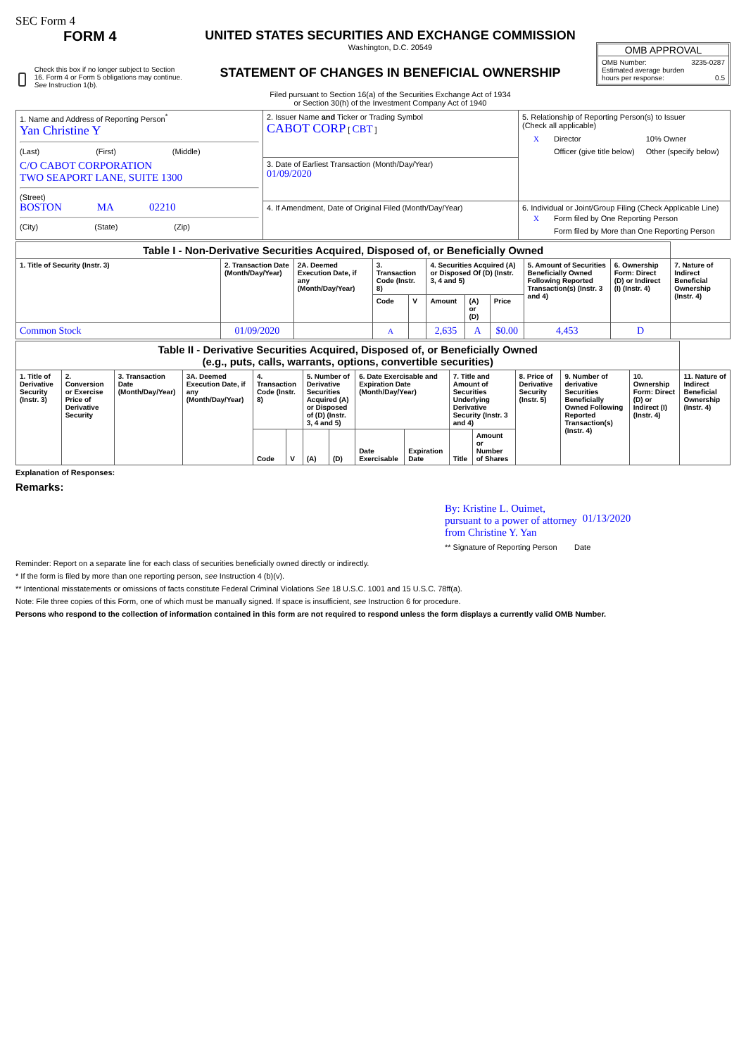SEC Form 4
FORM 4
Check this box if no longer subject to Section 16. Form 4 or Form 5 obligations may continue. See Instruction 1(b).
UNITED STATES SECURITIES AND EXCHANGE COMMISSION
Washington, D.C. 20549
STATEMENT OF CHANGES IN BENEFICIAL OWNERSHIP
Filed pursuant to Section 16(a) of the Securities Exchange Act of 1934
or Section 30(h) of the Investment Company Act of 1940
OMB APPROVAL
OMB Number: 3235-0287
Estimated average burden
hours per response: 0.5
| 1. Name and Address of Reporting Person<sup>*</sup> Yan Christine Y (Last) (First) (Middle) C/O CABOT CORPORATION TWO SEAPORT LANE, SUITE 1300 (Street) BOSTON MA 02210 (City) (State) (Zip) | 2. Issuer Name and Ticker or Trading Symbol CABOT CORP [ CBT ] | 5. Relationship of Reporting Person(s) to Issuer (Check all applicable) / X / Director / 10% Owner / / / Officer (give title below) / Other (specify below) / |
| | 3. Date of Earliest Transaction (Month/Day/Year) 01/09/2020 | |
| | 4. If Amendment, Date of Original Filed (Month/Day/Year) | 6. Individual or Joint/Group Filing (Check Applicable Line) / X / Form filed by One Reporting Person / / / Form filed by More than One Reporting Person / |
| Table I - Non-Derivative Securities Acquired, Disposed of, or Beneficially Owned | | | | | | | | | | |
| 1. Title of Security (Instr. 3) | 2. Transaction Date (Month/Day/Year) | 2A. Deemed Execution Date, if any (Month/Day/Year) | 3. Transaction Code (Instr. 8) | | 4. Securities Acquired (A) or Disposed Of (D) (Instr. 3, 4 and 5) | | | 5. Amount of Securities Beneficially Owned Following Reported Transaction(s) (Instr. 3 and 4) | 6. Ownership Form: Direct (D) or Indirect (I) (Instr. 4) | 7. Nature of Indirect Beneficial Ownership (Instr. 4) |
| | | | Code | V | Amount | (A) or (D) | Price | | | |
| Common Stock | 01/09/2020 | | A | | 2,635 | A | $0.00 | 4,453 | D | |
| Table II - Derivative Securities Acquired, Disposed of, or Beneficially Owned (e.g., puts, calls, warrants, options, convertible securities) | | | | | | | | | | | | | | | |
| 1. Title of Derivative Security (Instr. 3) | 2. Conversion or Exercise Price of Derivative Security | 3. Transaction Date (Month/Day/Year) | 3A. Deemed Execution Date, if any (Month/Day/Year) | 4. Transaction Code (Instr. 8) | | 5. Number of Derivative Securities Acquired (A) or Disposed of (D) (Instr. 3, 4 and 5) | | 6. Date Exercisable and Expiration Date (Month/Day/Year) | | 7. Title and Amount of Securities Underlying Derivative Security (Instr. 3 and 4) | | 8. Price of Derivative Security (Instr. 5) | 9. Number of derivative Securities Beneficially Owned Following Reported Transaction(s) (Instr. 4) | 10. Ownership Form: Direct (D) or Indirect (I) (Instr. 4) | 11. Nature of Indirect Beneficial Ownership (Instr. 4) |
| | | | | Code | V | (A) | (D) | Date Exercisable | Expiration Date | Title | Amount or Number of Shares | | | | |
Explanation of Responses:
Remarks:
By: Kristine L. Ouimet,
pursuant to a power of attorney
from Christine Y. Yan 01/13/2020
** Signature of Reporting Person Date
Reminder: Report on a separate line for each class of securities beneficially owned directly or indirectly.
* If the form is filed by more than one reporting person, see Instruction 4 (b)(v).
** Intentional misstatements or omissions of facts constitute Federal Criminal Violations See 18 U.S.C. 1001 and 15 U.S.C. 78ff(a).
Note: File three copies of this Form, one of which must be manually signed. If space is insufficient, see Instruction 6 for procedure.
Persons who respond to the collection of information contained in this form are not required to respond unless the form displays a currently valid OMB Number.